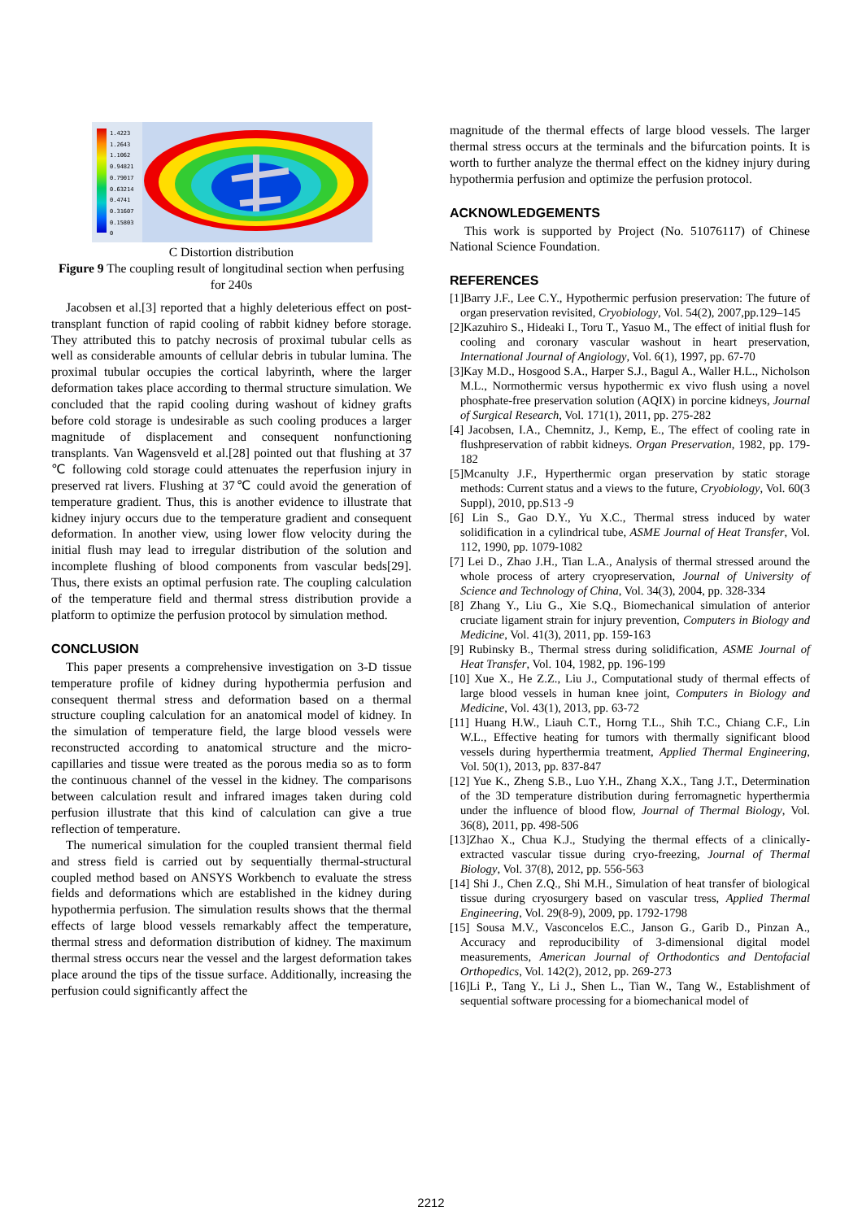1.4223
1.2643
1.1062
0.94821
0.79017
0.63214
0.4741
0.31607
0.15803
0
C Distortion distribution
Figure 9 The coupling result of longitudinal section when perfusing for 240s
Jacobsen et al.[3] reported that a highly deleterious effect on post-transplant function of rapid cooling of rabbit kidney before storage. They attributed this to patchy necrosis of proximal tubular cells as well as considerable amounts of cellular debris in tubular lumina. The proximal tubular occupies the cortical labyrinth, where the larger deformation takes place according to thermal structure simulation. We concluded that the rapid cooling during washout of kidney grafts before cold storage is undesirable as such cooling produces a larger magnitude of displacement and consequent nonfunctioning transplants. Van Wagensveld et al.[28] pointed out that flushing at 37 ℃ following cold storage could attenuates the reperfusion injury in preserved rat livers. Flushing at 37℃ could avoid the generation of temperature gradient. Thus, this is another evidence to illustrate that kidney injury occurs due to the temperature gradient and consequent deformation. In another view, using lower flow velocity during the initial flush may lead to irregular distribution of the solution and incomplete flushing of blood components from vascular beds[29]. Thus, there exists an optimal perfusion rate. The coupling calculation of the temperature field and thermal stress distribution provide a platform to optimize the perfusion protocol by simulation method.
CONCLUSION
This paper presents a comprehensive investigation on 3-D tissue temperature profile of kidney during hypothermia perfusion and consequent thermal stress and deformation based on a thermal structure coupling calculation for an anatomical model of kidney. In the simulation of temperature field, the large blood vessels were reconstructed according to anatomical structure and the micro-capillaries and tissue were treated as the porous media so as to form the continuous channel of the vessel in the kidney. The comparisons between calculation result and infrared images taken during cold perfusion illustrate that this kind of calculation can give a true reflection of temperature.
The numerical simulation for the coupled transient thermal field and stress field is carried out by sequentially thermal-structural coupled method based on ANSYS Workbench to evaluate the stress fields and deformations which are established in the kidney during hypothermia perfusion. The simulation results shows that the thermal effects of large blood vessels remarkably affect the temperature, thermal stress and deformation distribution of kidney. The maximum thermal stress occurs near the vessel and the largest deformation takes place around the tips of the tissue surface. Additionally, increasing the perfusion could significantly affect the
magnitude of the thermal effects of large blood vessels. The larger thermal stress occurs at the terminals and the bifurcation points. It is worth to further analyze the thermal effect on the kidney injury during hypothermia perfusion and optimize the perfusion protocol.
ACKNOWLEDGEMENTS
This work is supported by Project (No. 51076117) of Chinese National Science Foundation.
REFERENCES
[1]Barry J.F., Lee C.Y., Hypothermic perfusion preservation: The future of organ preservation revisited, Cryobiology, Vol. 54(2), 2007,pp.129–145
[2]Kazuhiro S., Hideaki I., Toru T., Yasuo M., The effect of initial flush for cooling and coronary vascular washout in heart preservation, International Journal of Angiology, Vol. 6(1), 1997, pp. 67-70
[3]Kay M.D., Hosgood S.A., Harper S.J., Bagul A., Waller H.L., Nicholson M.L., Normothermic versus hypothermic ex vivo flush using a novel phosphate-free preservation solution (AQIX) in porcine kidneys, Journal of Surgical Research, Vol. 171(1), 2011, pp. 275-282
[4] Jacobsen, I.A., Chemnitz, J., Kemp, E., The effect of cooling rate in flushpreservation of rabbit kidneys. Organ Preservation, 1982, pp. 179-182
[5]Mcanulty J.F., Hyperthermic organ preservation by static storage methods: Current status and a views to the future, Cryobiology, Vol. 60(3 Suppl), 2010, pp.S13 -9
[6] Lin S., Gao D.Y., Yu X.C., Thermal stress induced by water solidification in a cylindrical tube, ASME Journal of Heat Transfer, Vol. 112, 1990, pp. 1079-1082
[7] Lei D., Zhao J.H., Tian L.A., Analysis of thermal stressed around the whole process of artery cryopreservation, Journal of University of Science and Technology of China, Vol. 34(3), 2004, pp. 328-334
[8] Zhang Y., Liu G., Xie S.Q., Biomechanical simulation of anterior cruciate ligament strain for injury prevention, Computers in Biology and Medicine, Vol. 41(3), 2011, pp. 159-163
[9] Rubinsky B., Thermal stress during solidification, ASME Journal of Heat Transfer, Vol. 104, 1982, pp. 196-199
[10] Xue X., He Z.Z., Liu J., Computational study of thermal effects of large blood vessels in human knee joint, Computers in Biology and Medicine, Vol. 43(1), 2013, pp. 63-72
[11] Huang H.W., Liauh C.T., Horng T.L., Shih T.C., Chiang C.F., Lin W.L., Effective heating for tumors with thermally significant blood vessels during hyperthermia treatment, Applied Thermal Engineering, Vol. 50(1), 2013, pp. 837-847
[12] Yue K., Zheng S.B., Luo Y.H., Zhang X.X., Tang J.T., Determination of the 3D temperature distribution during ferromagnetic hyperthermia under the influence of blood flow, Journal of Thermal Biology, Vol. 36(8), 2011, pp. 498-506
[13]Zhao X., Chua K.J., Studying the thermal effects of a clinically-extracted vascular tissue during cryo-freezing, Journal of Thermal Biology, Vol. 37(8), 2012, pp. 556-563
[14] Shi J., Chen Z.Q., Shi M.H., Simulation of heat transfer of biological tissue during cryosurgery based on vascular tress, Applied Thermal Engineering, Vol. 29(8-9), 2009, pp. 1792-1798
[15] Sousa M.V., Vasconcelos E.C., Janson G., Garib D., Pinzan A., Accuracy and reproducibility of 3-dimensional digital model measurements, American Journal of Orthodontics and Dentofacial Orthopedics, Vol. 142(2), 2012, pp. 269-273
[16]Li P., Tang Y., Li J., Shen L., Tian W., Tang W., Establishment of sequential software processing for a biomechanical model of
2212